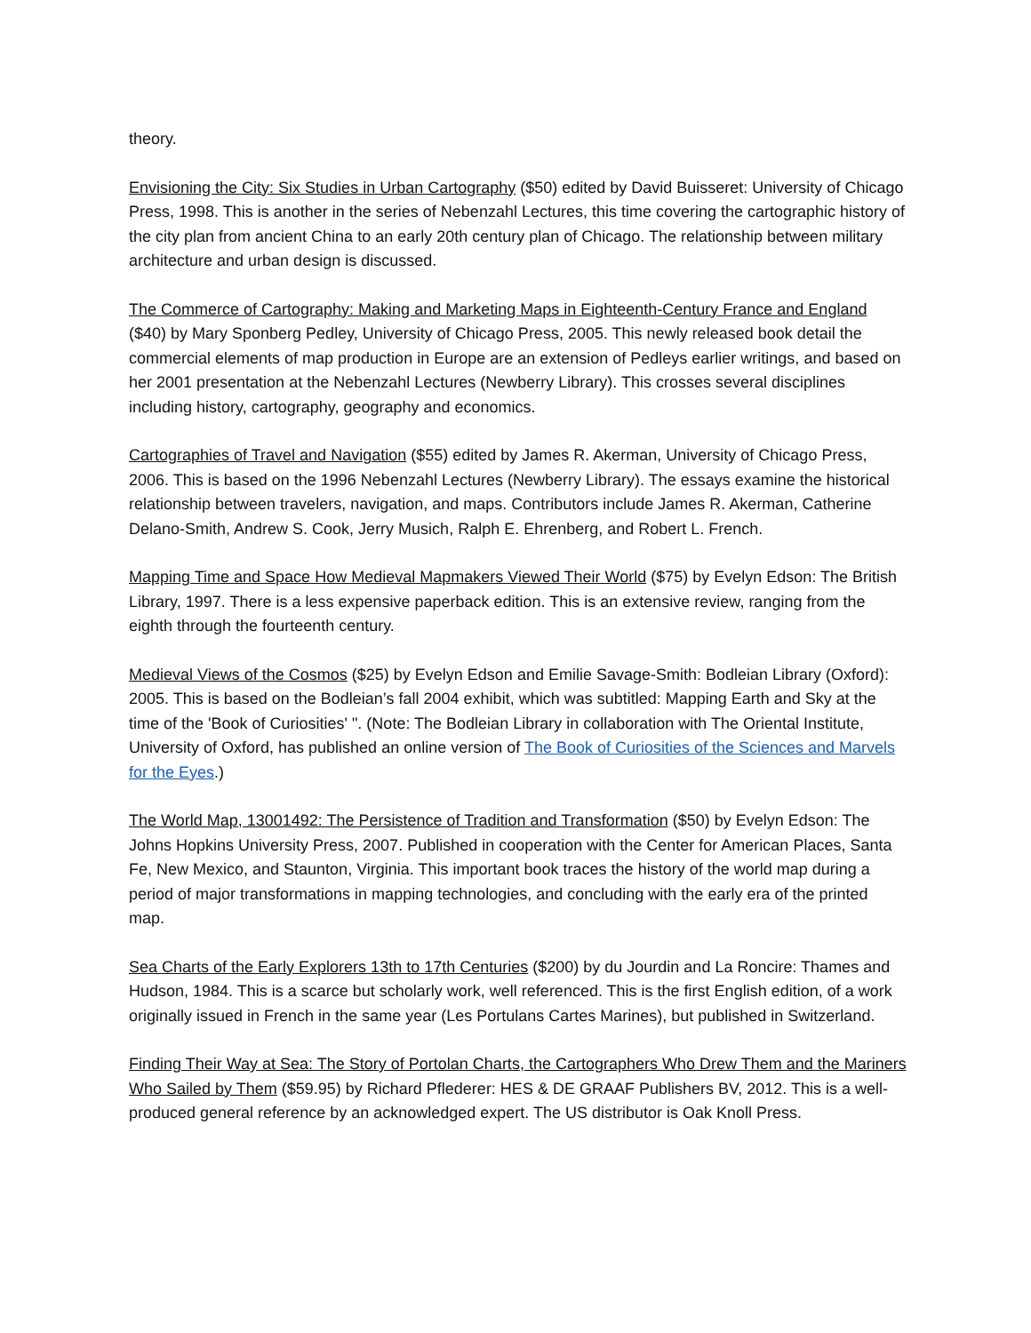theory.
Envisioning the City: Six Studies in Urban Cartography ($50) edited by David Buisseret: University of Chicago Press, 1998. This is another in the series of Nebenzahl Lectures, this time covering the cartographic history of the city plan from ancient China to an early 20th century plan of Chicago. The relationship between military architecture and urban design is discussed.
The Commerce of Cartography: Making and Marketing Maps in Eighteenth-Century France and England ($40) by Mary Sponberg Pedley, University of Chicago Press, 2005. This newly released book detail the commercial elements of map production in Europe are an extension of Pedleys earlier writings, and based on her 2001 presentation at the Nebenzahl Lectures (Newberry Library). This crosses several disciplines including history, cartography, geography and economics.
Cartographies of Travel and Navigation ($55) edited by James R. Akerman, University of Chicago Press, 2006. This is based on the 1996 Nebenzahl Lectures (Newberry Library). The essays examine the historical relationship between travelers, navigation, and maps. Contributors include James R. Akerman, Catherine Delano-Smith, Andrew S. Cook, Jerry Musich, Ralph E. Ehrenberg, and Robert L. French.
Mapping Time and Space How Medieval Mapmakers Viewed Their World ($75) by Evelyn Edson: The British Library, 1997. There is a less expensive paperback edition. This is an extensive review, ranging from the eighth through the fourteenth century.
Medieval Views of the Cosmos ($25) by Evelyn Edson and Emilie Savage-Smith: Bodleian Library (Oxford): 2005. This is based on the Bodleian’s fall 2004 exhibit, which was subtitled: Mapping Earth and Sky at the time of the 'Book of Curiosities' ". (Note: The Bodleian Library in collaboration with The Oriental Institute, University of Oxford, has published an online version of The Book of Curiosities of the Sciences and Marvels for the Eyes.)
The World Map, 13001492: The Persistence of Tradition and Transformation ($50) by Evelyn Edson: The Johns Hopkins University Press, 2007. Published in cooperation with the Center for American Places, Santa Fe, New Mexico, and Staunton, Virginia. This important book traces the history of the world map during a period of major transformations in mapping technologies, and concluding with the early era of the printed map.
Sea Charts of the Early Explorers 13th to 17th Centuries ($200) by du Jourdin and La Roncire: Thames and Hudson, 1984. This is a scarce but scholarly work, well referenced. This is the first English edition, of a work originally issued in French in the same year (Les Portulans Cartes Marines), but published in Switzerland.
Finding Their Way at Sea: The Story of Portolan Charts, the Cartographers Who Drew Them and the Mariners Who Sailed by Them ($59.95) by Richard Pflederer: HES & DE GRAAF Publishers BV, 2012. This is a well-produced general reference by an acknowledged expert. The US distributor is Oak Knoll Press.